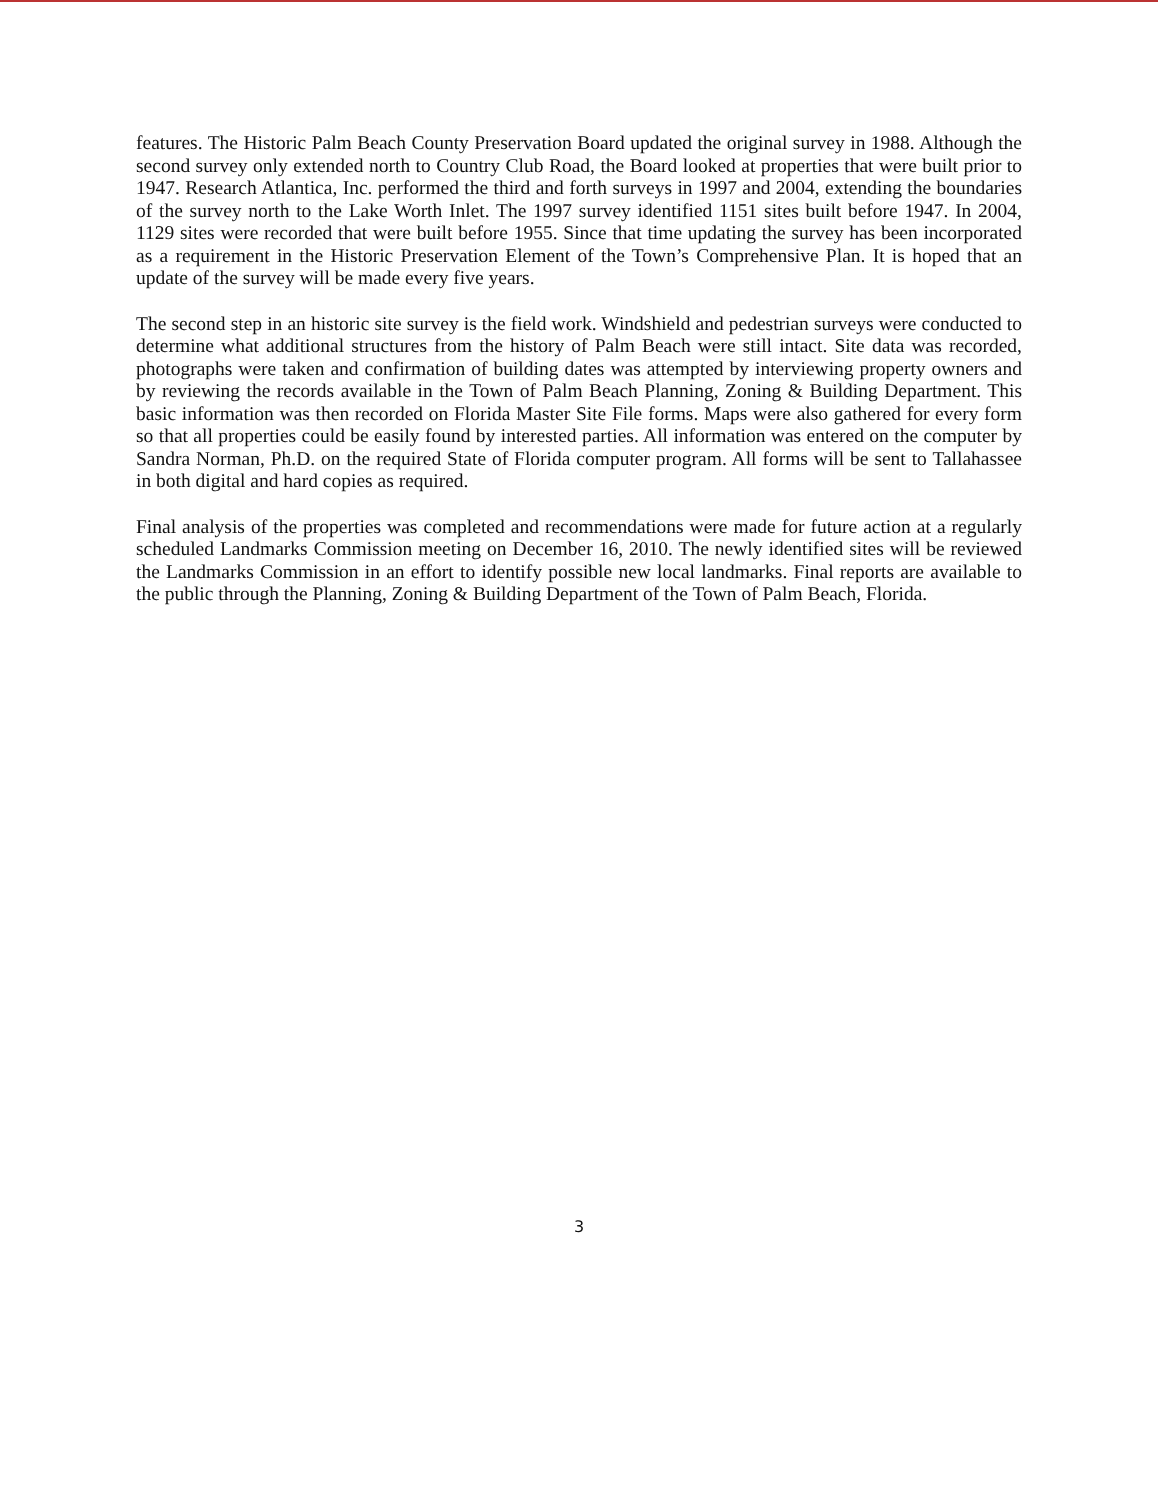features. The Historic Palm Beach County Preservation Board updated the original survey in 1988. Although the second survey only extended north to Country Club Road, the Board looked at properties that were built prior to 1947. Research Atlantica, Inc. performed the third and forth surveys in 1997 and 2004, extending the boundaries of the survey north to the Lake Worth Inlet. The 1997 survey identified 1151 sites built before 1947. In 2004, 1129 sites were recorded that were built before 1955. Since that time updating the survey has been incorporated as a requirement in the Historic Preservation Element of the Town’s Comprehensive Plan. It is hoped that an update of the survey will be made every five years.
The second step in an historic site survey is the field work. Windshield and pedestrian surveys were conducted to determine what additional structures from the history of Palm Beach were still intact. Site data was recorded, photographs were taken and confirmation of building dates was attempted by interviewing property owners and by reviewing the records available in the Town of Palm Beach Planning, Zoning & Building Department. This basic information was then recorded on Florida Master Site File forms. Maps were also gathered for every form so that all properties could be easily found by interested parties. All information was entered on the computer by Sandra Norman, Ph.D. on the required State of Florida computer program. All forms will be sent to Tallahassee in both digital and hard copies as required.
Final analysis of the properties was completed and recommendations were made for future action at a regularly scheduled Landmarks Commission meeting on December 16, 2010. The newly identified sites will be reviewed the Landmarks Commission in an effort to identify possible new local landmarks. Final reports are available to the public through the Planning, Zoning & Building Department of the Town of Palm Beach, Florida.
3